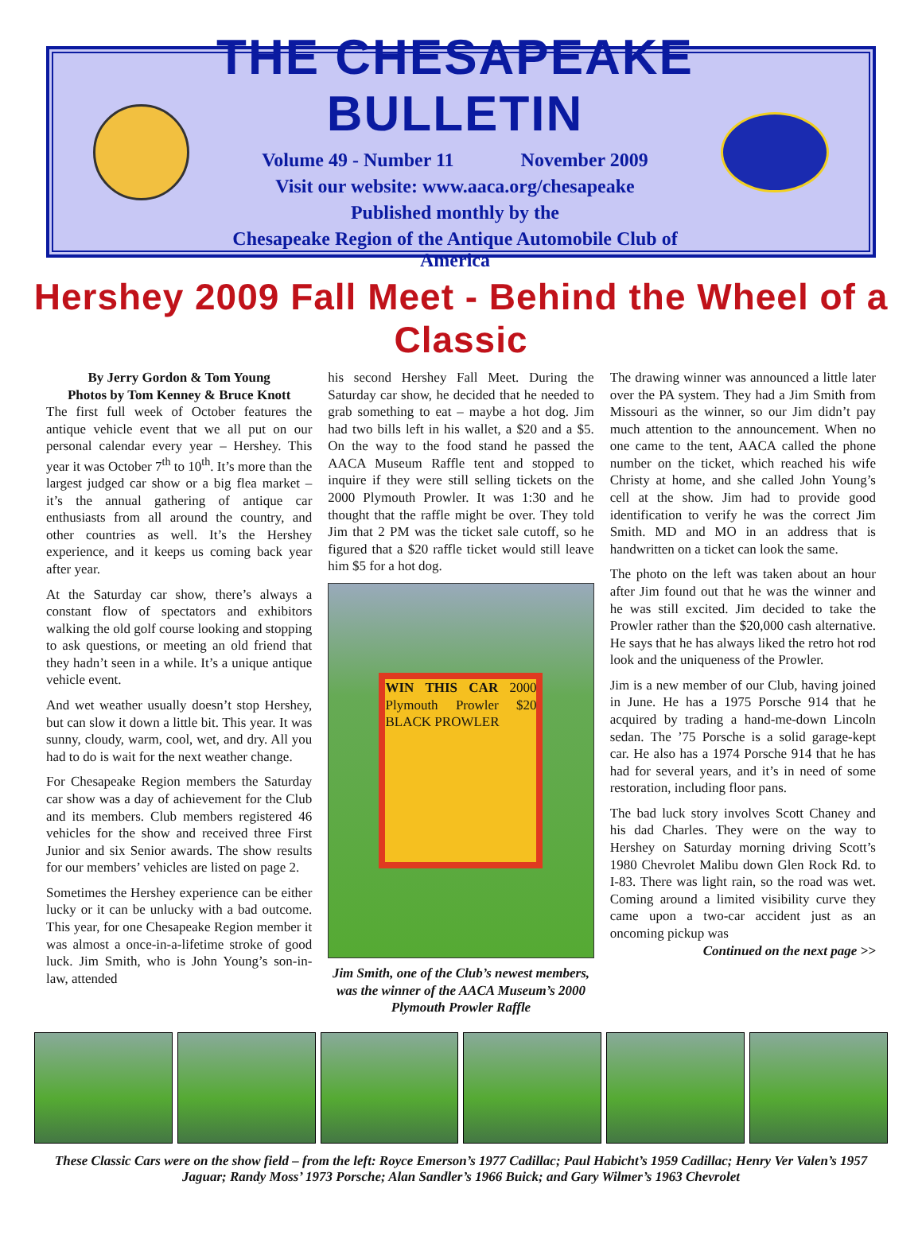THE CHESAPEAKE BULLETIN
Volume 49 - Number 11 November 2009
Visit our website: www.aaca.org/chesapeake
Published monthly by the
Chesapeake Region of the Antique Automobile Club of America
Hershey 2009 Fall Meet - Behind the Wheel of a Classic
By Jerry Gordon & Tom Young
Photos by Tom Kenney & Bruce Knott
The first full week of October features the antique vehicle event that we all put on our personal calendar every year – Hershey. This year it was October 7<sup>th</sup> to 10<sup>th</sup>. It’s more than the largest judged car show or a big flea market – it’s the annual gathering of antique car enthusiasts from all around the country, and other countries as well. It’s the Hershey experience, and it keeps us coming back year after year.
At the Saturday car show, there’s always a constant flow of spectators and exhibitors walking the old golf course looking and stopping to ask questions, or meeting an old friend that they hadn’t seen in a while. It’s a unique antique vehicle event.
And wet weather usually doesn’t stop Hershey, but can slow it down a little bit. This year. It was sunny, cloudy, warm, cool, wet, and dry. All you had to do is wait for the next weather change.
For Chesapeake Region members the Saturday car show was a day of achievement for the Club and its members. Club members registered 46 vehicles for the show and received three First Junior and six Senior awards. The show results for our members’ vehicles are listed on page 2.
Sometimes the Hershey experience can be either lucky or it can be unlucky with a bad outcome. This year, for one Chesapeake Region member it was almost a once-in-a-lifetime stroke of good luck. Jim Smith, who is John Young’s son-in-law, attended
his second Hershey Fall Meet. During the Saturday car show, he decided that he needed to grab something to eat – maybe a hot dog. Jim had two bills left in his wallet, a $20 and a $5. On the way to the food stand he passed the AACA Museum Raffle tent and stopped to inquire if they were still selling tickets on the 2000 Plymouth Prowler. It was 1:30 and he thought that the raffle might be over. They told Jim that 2 PM was the ticket sale cutoff, so he figured that a $20 raffle ticket would still leave him $5 for a hot dog.
WIN THIS CAR 2000 Plymouth Prowler $20 BLACK PROWLER
Jim Smith, one of the Club’s newest members, was the winner of the AACA Museum’s 2000 Plymouth Prowler Raffle
The drawing winner was announced a little later over the PA system. They had a Jim Smith from Missouri as the winner, so our Jim didn’t pay much attention to the announcement. When no one came to the tent, AACA called the phone number on the ticket, which reached his wife Christy at home, and she called John Young’s cell at the show. Jim had to provide good identification to verify he was the correct Jim Smith. MD and MO in an address that is handwritten on a ticket can look the same.
The photo on the left was taken about an hour after Jim found out that he was the winner and he was still excited. Jim decided to take the Prowler rather than the $20,000 cash alternative. He says that he has always liked the retro hot rod look and the uniqueness of the Prowler.
Jim is a new member of our Club, having joined in June. He has a 1975 Porsche 914 that he acquired by trading a hand-me-down Lincoln sedan. The ’75 Porsche is a solid garage-kept car. He also has a 1974 Porsche 914 that he has had for several years, and it’s in need of some restoration, including floor pans.
The bad luck story involves Scott Chaney and his dad Charles. They were on the way to Hershey on Saturday morning driving Scott’s 1980 Chevrolet Malibu down Glen Rock Rd. to I-83. There was light rain, so the road was wet. Coming around a limited visibility curve they came upon a two-car accident just as an oncoming pickup was
Continued on the next page >>
These Classic Cars were on the show field – from the left: Royce Emerson’s 1977 Cadillac; Paul Habicht’s 1959 Cadillac; Henry Ver Valen’s 1957 Jaguar; Randy Moss’ 1973 Porsche; Alan Sandler’s 1966 Buick; and Gary Wilmer’s 1963 Chevrolet